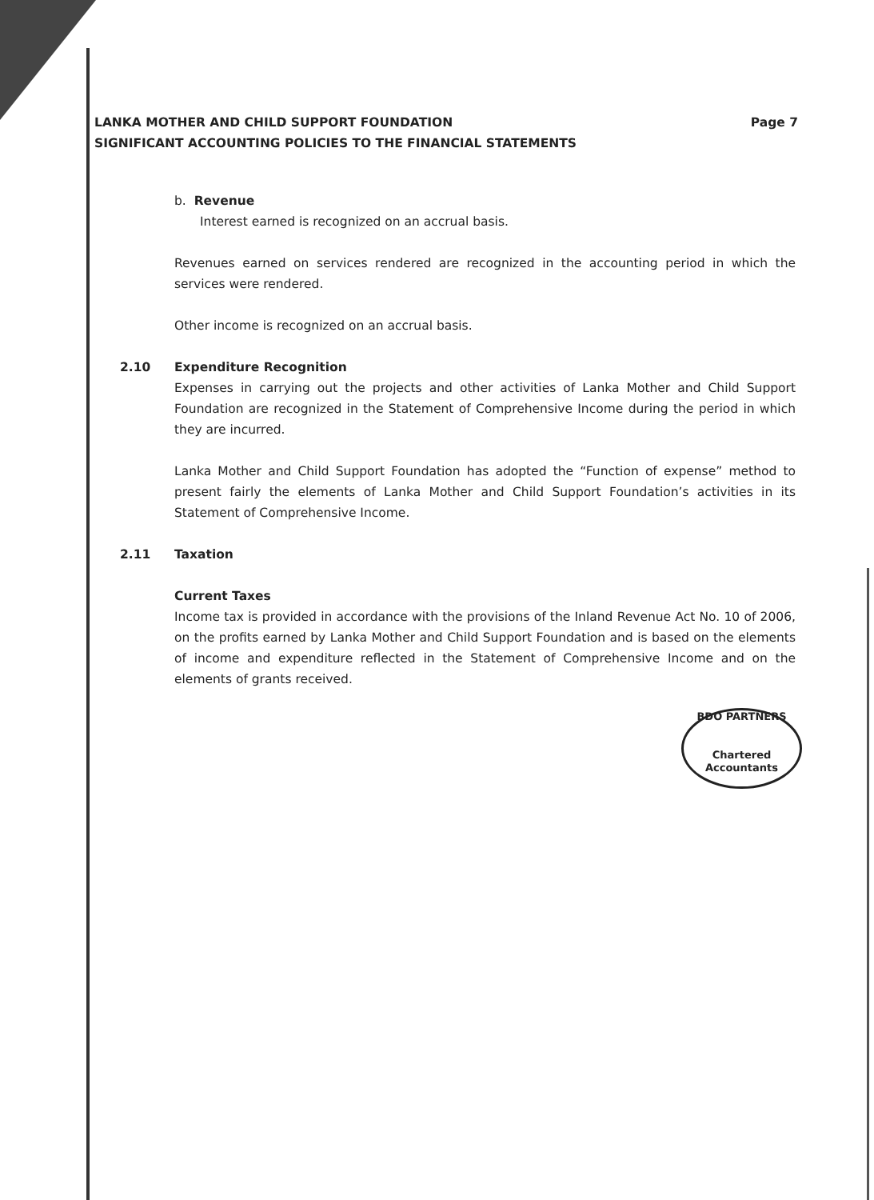LANKA MOTHER AND CHILD SUPPORT FOUNDATION Page 7
SIGNIFICANT ACCOUNTING POLICIES TO THE FINANCIAL STATEMENTS
b. Revenue
Interest earned is recognized on an accrual basis.
Revenues earned on services rendered are recognized in the accounting period in which the services were rendered.
Other income is recognized on an accrual basis.
2.10 Expenditure Recognition
Expenses in carrying out the projects and other activities of Lanka Mother and Child Support Foundation are recognized in the Statement of Comprehensive Income during the period in which they are incurred.
Lanka Mother and Child Support Foundation has adopted the “Function of expense” method to present fairly the elements of Lanka Mother and Child Support Foundation’s activities in its Statement of Comprehensive Income.
2.11 Taxation
Current Taxes
Income tax is provided in accordance with the provisions of the Inland Revenue Act No. 10 of 2006, on the profits earned by Lanka Mother and Child Support Foundation and is based on the elements of income and expenditure reflected in the Statement of Comprehensive Income and on the elements of grants received.
BDO PARTNERS
Chartered Accountants